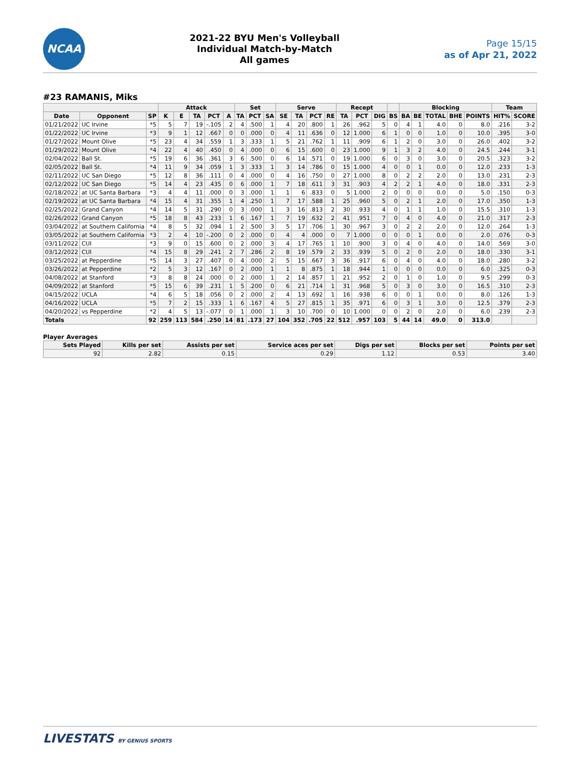NCAA
2021-22 BYU Men's Volleyball
Individual Match-by-Match
All games
Page 15/15
as of Apr 21, 2022
#23 RAMANIS, Miks
| | | | Attack | | | | | Set | | | Serve | | | | Recept | | | | Blocking | | | | | Team | |
| --- | --- | --- | --- | --- | --- | --- | --- | --- | --- | --- | --- | --- | --- | --- | --- | --- | --- | --- | --- | --- | --- | --- | --- | --- | --- |
| Date | Opponent | SP | K | E | TA | PCT | A | TA | PCT | SA | SE | TA | PCT | RE | TA | PCT | DIG | BS | BA | BE | TOTAL | BHE | POINTS | HIT% | SCORE |
| 01/21/2022 | UC Irvine | *5 | 5 | 7 | 19 | -.105 | 2 | 4 | .500 | 1 | 4 | 20 | .800 | 1 | 26 | .962 | 5 | 0 | 4 | 1 | 4.0 | 0 | 8.0 | .216 | 3-2 |
| 01/22/2022 | UC Irvine | *3 | 9 | 1 | 12 | .667 | 0 | 0 | .000 | 0 | 4 | 11 | .636 | 0 | 12 | 1.000 | 6 | 1 | 0 | 0 | 1.0 | 0 | 10.0 | .395 | 3-0 |
| 01/27/2022 | Mount Olive | *5 | 23 | 4 | 34 | .559 | 1 | 3 | .333 | 1 | 5 | 21 | .762 | 1 | 11 | .909 | 6 | 1 | 2 | 0 | 3.0 | 0 | 26.0 | .402 | 3-2 |
| 01/29/2022 | Mount Olive | *4 | 22 | 4 | 40 | .450 | 0 | 4 | .000 | 0 | 6 | 15 | .600 | 0 | 23 | 1.000 | 9 | 1 | 3 | 2 | 4.0 | 0 | 24.5 | .244 | 3-1 |
| 02/04/2022 | Ball St. | *5 | 19 | 6 | 36 | .361 | 3 | 6 | .500 | 0 | 6 | 14 | .571 | 0 | 19 | 1.000 | 6 | 0 | 3 | 0 | 3.0 | 0 | 20.5 | .323 | 3-2 |
| 02/05/2022 | Ball St. | *4 | 11 | 9 | 34 | .059 | 1 | 3 | .333 | 1 | 3 | 14 | .786 | 0 | 15 | 1.000 | 4 | 0 | 0 | 1 | 0.0 | 0 | 12.0 | .233 | 1-3 |
| 02/11/2022 | UC San Diego | *5 | 12 | 8 | 36 | .111 | 0 | 4 | .000 | 0 | 4 | 16 | .750 | 0 | 27 | 1.000 | 8 | 0 | 2 | 2 | 2.0 | 0 | 13.0 | .231 | 2-3 |
| 02/12/2022 | UC San Diego | *5 | 14 | 4 | 23 | .435 | 0 | 6 | .000 | 1 | 7 | 18 | .611 | 3 | 31 | .903 | 4 | 2 | 2 | 1 | 4.0 | 0 | 18.0 | .331 | 2-3 |
| 02/18/2022 | at UC Santa Barbara | *3 | 4 | 4 | 11 | .000 | 0 | 3 | .000 | 1 | 1 | 6 | .833 | 0 | 5 | 1.000 | 2 | 0 | 0 | 0 | 0.0 | 0 | 5.0 | .150 | 0-3 |
| 02/19/2022 | at UC Santa Barbara | *4 | 15 | 4 | 31 | .355 | 1 | 4 | .250 | 1 | 7 | 17 | .588 | 1 | 25 | .960 | 5 | 0 | 2 | 1 | 2.0 | 0 | 17.0 | .350 | 1-3 |
| 02/25/2022 | Grand Canyon | *4 | 14 | 5 | 31 | .290 | 0 | 3 | .000 | 1 | 3 | 16 | .813 | 2 | 30 | .933 | 4 | 0 | 1 | 1 | 1.0 | 0 | 15.5 | .310 | 1-3 |
| 02/26/2022 | Grand Canyon | *5 | 18 | 8 | 43 | .233 | 1 | 6 | .167 | 1 | 7 | 19 | .632 | 2 | 41 | .951 | 7 | 0 | 4 | 0 | 4.0 | 0 | 21.0 | .317 | 2-3 |
| 03/04/2022 | at Southern California | *4 | 8 | 5 | 32 | .094 | 1 | 2 | .500 | 3 | 5 | 17 | .706 | 1 | 30 | .967 | 3 | 0 | 2 | 2 | 2.0 | 0 | 12.0 | .264 | 1-3 |
| 03/05/2022 | at Southern California | *3 | 2 | 4 | 10 | -.200 | 0 | 2 | .000 | 0 | 4 | 4 | .000 | 0 | 7 | 1.000 | 0 | 0 | 0 | 1 | 0.0 | 0 | 2.0 | .076 | 0-3 |
| 03/11/2022 | CUI | *3 | 9 | 0 | 15 | .600 | 0 | 2 | .000 | 3 | 4 | 17 | .765 | 1 | 10 | .900 | 3 | 0 | 4 | 0 | 4.0 | 0 | 14.0 | .569 | 3-0 |
| 03/12/2022 | CUI | *4 | 15 | 8 | 29 | .241 | 2 | 7 | .286 | 2 | 8 | 19 | .579 | 2 | 33 | .939 | 5 | 0 | 2 | 0 | 2.0 | 0 | 18.0 | .330 | 3-1 |
| 03/25/2022 | at Pepperdine | *5 | 14 | 3 | 27 | .407 | 0 | 4 | .000 | 2 | 5 | 15 | .667 | 3 | 36 | .917 | 6 | 0 | 4 | 0 | 4.0 | 0 | 18.0 | .280 | 3-2 |
| 03/26/2022 | at Pepperdine | *2 | 5 | 3 | 12 | .167 | 0 | 2 | .000 | 1 | 1 | 8 | .875 | 1 | 18 | .944 | 1 | 0 | 0 | 0 | 0.0 | 0 | 6.0 | .325 | 0-3 |
| 04/08/2022 | at Stanford | *3 | 8 | 8 | 24 | .000 | 0 | 2 | .000 | 1 | 2 | 14 | .857 | 1 | 21 | .952 | 2 | 0 | 1 | 0 | 1.0 | 0 | 9.5 | .299 | 0-3 |
| 04/09/2022 | at Stanford | *5 | 15 | 6 | 39 | .231 | 1 | 5 | .200 | 0 | 6 | 21 | .714 | 1 | 31 | .968 | 5 | 0 | 3 | 0 | 3.0 | 0 | 16.5 | .310 | 2-3 |
| 04/15/2022 | UCLA | *4 | 6 | 5 | 18 | .056 | 0 | 2 | .000 | 2 | 4 | 13 | .692 | 1 | 16 | .938 | 6 | 0 | 0 | 1 | 0.0 | 0 | 8.0 | .126 | 1-3 |
| 04/16/2022 | UCLA | *5 | 7 | 2 | 15 | .333 | 1 | 6 | .167 | 4 | 5 | 27 | .815 | 1 | 35 | .971 | 6 | 0 | 3 | 1 | 3.0 | 0 | 12.5 | .379 | 2-3 |
| 04/20/2022 | vs Pepperdine | *2 | 4 | 5 | 13 | -.077 | 0 | 1 | .000 | 1 | 3 | 10 | .700 | 0 | 10 | 1.000 | 0 | 0 | 2 | 0 | 2.0 | 0 | 6.0 | .239 | 2-3 |
| Totals | | 92 | 259 | 113 | 584 | .250 | 14 | 81 | .173 | 27 | 104 | 352 | .705 | 22 | 512 | .957 | 103 | 5 | 44 | 14 | 49.0 | 0 | 313.0 | | |
Player Averages
| Sets Played | Kills per set | Assists per set | Service aces per set | Digs per set | Blocks per set | Points per set |
| --- | --- | --- | --- | --- | --- | --- |
| 92 | 2.82 | 0.15 | 0.29 | 1.12 | 0.53 | 3.40 |
LIVESTATS BY GENIUS SPORTS